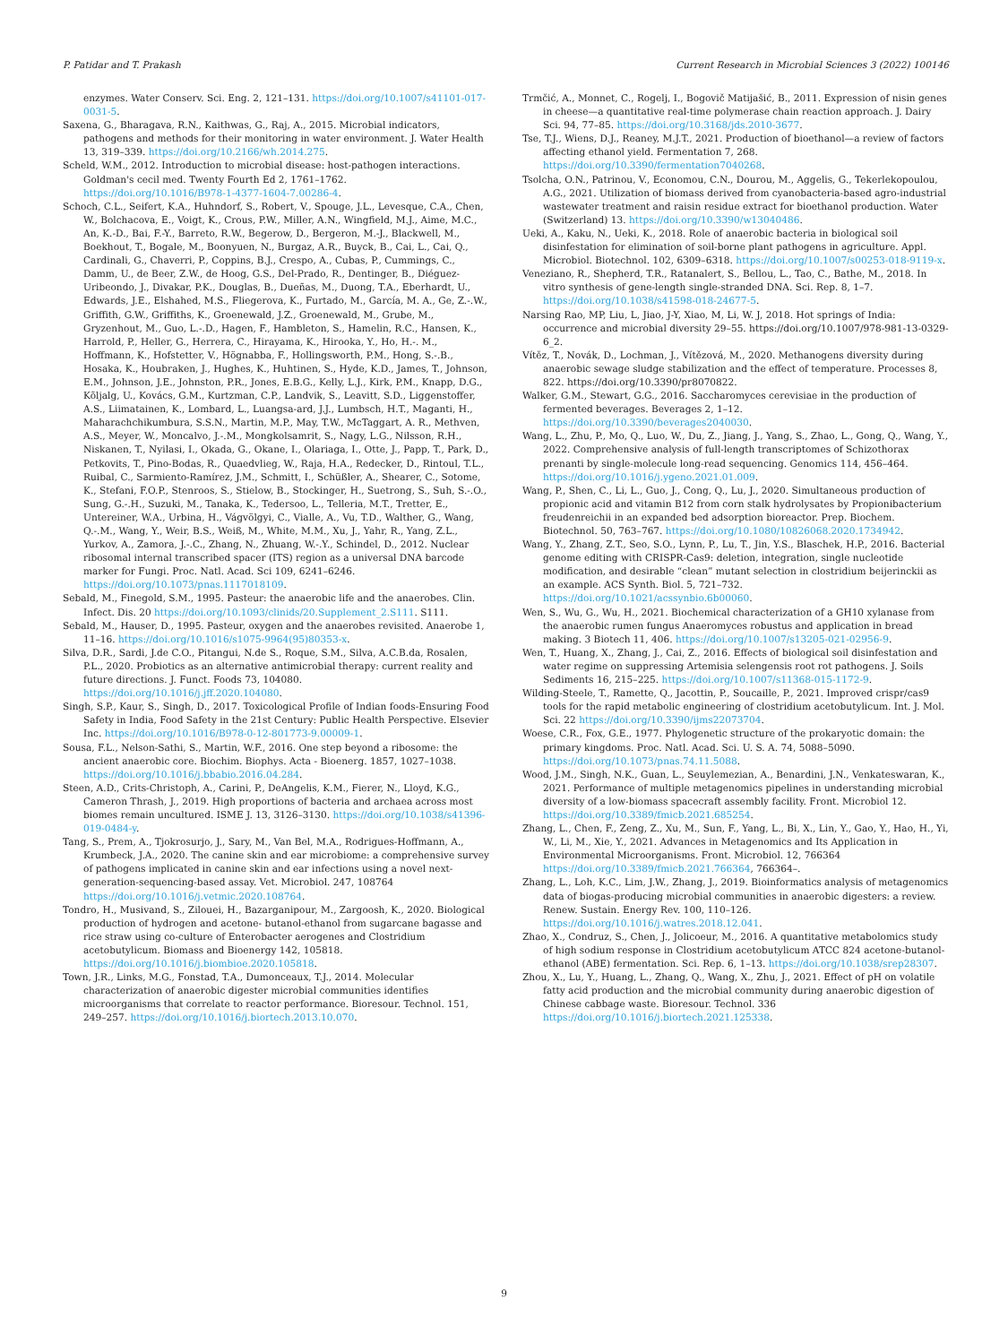P. Patidar and T. Prakash Current Research in Microbial Sciences 3 (2022) 100146
enzymes. Water Conserv. Sci. Eng. 2, 121–131. https://doi.org/10.1007/s41101-017-0031-5.
Saxena, G., Bharagava, R.N., Kaithwas, G., Raj, A., 2015. Microbial indicators, pathogens and methods for their monitoring in water environment. J. Water Health 13, 319–339. https://doi.org/10.2166/wh.2014.275.
Scheld, W.M., 2012. Introduction to microbial disease: host-pathogen interactions. Goldman's cecil med. Twenty Fourth Ed 2, 1761–1762. https://doi.org/10.1016/B978-1-4377-1604-7.00286-4.
Schoch, C.L., Seifert, K.A., Huhndorf, S., Robert, V., Spouge, J.L., Levesque, C.A., Chen, W., Bolchacova, E., Voigt, K., Crous, P.W., Miller, A.N., Wingfield, M.J., Aime, M.C., An, K.-D., Bai, F.-Y., Barreto, R.W., Begerow, D., Bergeron, M.-J., Blackwell, M., Boekhout, T., Bogale, M., Boonyuen, N., Burgaz, A.R., Buyck, B., Cai, L., Cai, Q., Cardinali, G., Chaverri, P., Coppins, B.J., Crespo, A., Cubas, P., Cummings, C., Damm, U., de Beer, Z.W., de Hoog, G.S., Del-Prado, R., Dentinger, B., Diéguez-Uribeondo, J., Divakar, P.K., Douglas, B., Dueñas, M., Duong, T.A., Eberhardt, U., Edwards, J.E., Elshahed, M.S., Fliegerova, K., Furtado, M., García, M. A., Ge, Z.-.W., Griffith, G.W., Griffiths, K., Groenewald, J.Z., Groenewald, M., Grube, M., Gryzenhout, M., Guo, L.-.D., Hagen, F., Hambleton, S., Hamelin, R.C., Hansen, K., Harrold, P., Heller, G., Herrera, C., Hirayama, K., Hirooka, Y., Ho, H.-. M., Hoffmann, K., Hofstetter, V., Högnabba, F., Hollingsworth, P.M., Hong, S.-.B., Hosaka, K., Houbraken, J., Hughes, K., Huhtinen, S., Hyde, K.D., James, T., Johnson, E.M., Johnson, J.E., Johnston, P.R., Jones, E.B.G., Kelly, L.J., Kirk, P.M., Knapp, D.G., Kõljalg, U., Kovács, G.M., Kurtzman, C.P., Landvik, S., Leavitt, S.D., Liggenstoffer, A.S., Liimatainen, K., Lombard, L., Luangsa-ard, J.J., Lumbsch, H.T., Maganti, H., Maharachchikumbura, S.S.N., Martin, M.P., May, T.W., McTaggart, A. R., Methven, A.S., Meyer, W., Moncalvo, J.-.M., Mongkolsamrit, S., Nagy, L.G., Nilsson, R.H., Niskanen, T., Nyilasi, I., Okada, G., Okane, I., Olariaga, I., Otte, J., Papp, T., Park, D., Petkovits, T., Pino-Bodas, R., Quaedvlieg, W., Raja, H.A., Redecker, D., Rintoul, T.L., Ruibal, C., Sarmiento-Ramírez, J.M., Schmitt, I., Schüßler, A., Shearer, C., Sotome, K., Stefani, F.O.P., Stenroos, S., Stielow, B., Stockinger, H., Suetrong, S., Suh, S.-.O., Sung, G.-.H., Suzuki, M., Tanaka, K., Tedersoo, L., Telleria, M.T., Tretter, E., Untereiner, W.A., Urbina, H., Vágvölgyi, C., Vialle, A., Vu, T.D., Walther, G., Wang, Q.-.M., Wang, Y., Weir, B.S., Weiß, M., White, M.M., Xu, J., Yahr, R., Yang, Z.L., Yurkov, A., Zamora, J.-.C., Zhang, N., Zhuang, W.-.Y., Schindel, D., 2012. Nuclear ribosomal internal transcribed spacer (ITS) region as a universal DNA barcode marker for Fungi. Proc. Natl. Acad. Sci 109, 6241–6246. https://doi.org/10.1073/pnas.1117018109.
Sebald, M., Finegold, S.M., 1995. Pasteur: the anaerobic life and the anaerobes. Clin. Infect. Dis. 20 https://doi.org/10.1093/clinids/20.Supplement_2.S111. S111.
Sebald, M., Hauser, D., 1995. Pasteur, oxygen and the anaerobes revisited. Anaerobe 1, 11–16. https://doi.org/10.1016/s1075-9964(95)80353-x.
Silva, D.R., Sardi, J.de C.O., Pitangui, N.de S., Roque, S.M., Silva, A.C.B.da, Rosalen, P.L., 2020. Probiotics as an alternative antimicrobial therapy: current reality and future directions. J. Funct. Foods 73, 104080. https://doi.org/10.1016/j.jff.2020.104080.
Singh, S.P., Kaur, S., Singh, D., 2017. Toxicological Profile of Indian foods-Ensuring Food Safety in India, Food Safety in the 21st Century: Public Health Perspective. Elsevier Inc. https://doi.org/10.1016/B978-0-12-801773-9.00009-1.
Sousa, F.L., Nelson-Sathi, S., Martin, W.F., 2016. One step beyond a ribosome: the ancient anaerobic core. Biochim. Biophys. Acta - Bioenerg. 1857, 1027–1038. https://doi.org/10.1016/j.bbabio.2016.04.284.
Steen, A.D., Crits-Christoph, A., Carini, P., DeAngelis, K.M., Fierer, N., Lloyd, K.G., Cameron Thrash, J., 2019. High proportions of bacteria and archaea across most biomes remain uncultured. ISME J. 13, 3126–3130. https://doi.org/10.1038/s41396-019-0484-y.
Tang, S., Prem, A., Tjokrosurjo, J., Sary, M., Van Bel, M.A., Rodrigues-Hoffmann, A., Krumbeck, J.A., 2020. The canine skin and ear microbiome: a comprehensive survey of pathogens implicated in canine skin and ear infections using a novel next-generation-sequencing-based assay. Vet. Microbiol. 247, 108764 https://doi.org/10.1016/j.vetmic.2020.108764.
Tondro, H., Musivand, S., Zilouei, H., Bazarganipour, M., Zargoosh, K., 2020. Biological production of hydrogen and acetone- butanol-ethanol from sugarcane bagasse and rice straw using co-culture of Enterobacter aerogenes and Clostridium acetobutylicum. Biomass and Bioenergy 142, 105818. https://doi.org/10.1016/j.biombioe.2020.105818.
Town, J.R., Links, M.G., Fonstad, T.A., Dumonceaux, T.J., 2014. Molecular characterization of anaerobic digester microbial communities identifies microorganisms that correlate to reactor performance. Bioresour. Technol. 151, 249–257. https://doi.org/10.1016/j.biortech.2013.10.070.
Trmčić, A., Monnet, C., Rogelj, I., Bogovič Matijašić, B., 2011. Expression of nisin genes in cheese—a quantitative real-time polymerase chain reaction approach. J. Dairy Sci. 94, 77–85. https://doi.org/10.3168/jds.2010-3677.
Tse, T.J., Wiens, D.J., Reaney, M.J.T., 2021. Production of bioethanol—a review of factors affecting ethanol yield. Fermentation 7, 268. https://doi.org/10.3390/fermentation7040268.
Tsolcha, O.N., Patrinou, V., Economou, C.N., Dourou, M., Aggelis, G., Tekerlekopoulou, A.G., 2021. Utilization of biomass derived from cyanobacteria-based agro-industrial wastewater treatment and raisin residue extract for bioethanol production. Water (Switzerland) 13. https://doi.org/10.3390/w13040486.
Ueki, A., Kaku, N., Ueki, K., 2018. Role of anaerobic bacteria in biological soil disinfestation for elimination of soil-borne plant pathogens in agriculture. Appl. Microbiol. Biotechnol. 102, 6309–6318. https://doi.org/10.1007/s00253-018-9119-x.
Veneziano, R., Shepherd, T.R., Ratanalert, S., Bellou, L., Tao, C., Bathe, M., 2018. In vitro synthesis of gene-length single-stranded DNA. Sci. Rep. 8, 1–7. https://doi.org/10.1038/s41598-018-24677-5.
Narsing Rao, MP, Liu, L, Jiao, J-Y, Xiao, M, Li, W. J, 2018. Hot springs of India: occurrence and microbial diversity 29–55. https://doi.org/10.1007/978-981-13-0329-6_2.
Vítěz, T., Novák, D., Lochman, J., Vítězová, M., 2020. Methanogens diversity during anaerobic sewage sludge stabilization and the effect of temperature. Processes 8, 822. https://doi.org/10.3390/pr8070822.
Walker, G.M., Stewart, G.G., 2016. Saccharomyces cerevisiae in the production of fermented beverages. Beverages 2, 1–12. https://doi.org/10.3390/beverages2040030.
Wang, L., Zhu, P., Mo, Q., Luo, W., Du, Z., Jiang, J., Yang, S., Zhao, L., Gong, Q., Wang, Y., 2022. Comprehensive analysis of full-length transcriptomes of Schizothorax prenanti by single-molecule long-read sequencing. Genomics 114, 456–464. https://doi.org/10.1016/j.ygeno.2021.01.009.
Wang, P., Shen, C., Li, L., Guo, J., Cong, Q., Lu, J., 2020. Simultaneous production of propionic acid and vitamin B12 from corn stalk hydrolysates by Propionibacterium freudenreichii in an expanded bed adsorption bioreactor. Prep. Biochem. Biotechnol. 50, 763–767. https://doi.org/10.1080/10826068.2020.1734942.
Wang, Y., Zhang, Z.T., Seo, S.O., Lynn, P., Lu, T., Jin, Y.S., Blaschek, H.P., 2016. Bacterial genome editing with CRISPR-Cas9: deletion, integration, single nucleotide modification, and desirable “clean” mutant selection in clostridium beijerinckii as an example. ACS Synth. Biol. 5, 721–732. https://doi.org/10.1021/acssynbio.6b00060.
Wen, S., Wu, G., Wu, H., 2021. Biochemical characterization of a GH10 xylanase from the anaerobic rumen fungus Anaeromyces robustus and application in bread making. 3 Biotech 11, 406. https://doi.org/10.1007/s13205-021-02956-9.
Wen, T., Huang, X., Zhang, J., Cai, Z., 2016. Effects of biological soil disinfestation and water regime on suppressing Artemisia selengensis root rot pathogens. J. Soils Sediments 16, 215–225. https://doi.org/10.1007/s11368-015-1172-9.
Wilding-Steele, T., Ramette, Q., Jacottin, P., Soucaille, P., 2021. Improved crispr/cas9 tools for the rapid metabolic engineering of clostridium acetobutylicum. Int. J. Mol. Sci. 22 https://doi.org/10.3390/ijms22073704.
Woese, C.R., Fox, G.E., 1977. Phylogenetic structure of the prokaryotic domain: the primary kingdoms. Proc. Natl. Acad. Sci. U. S. A. 74, 5088–5090. https://doi.org/10.1073/pnas.74.11.5088.
Wood, J.M., Singh, N.K., Guan, L., Seuylemezian, A., Benardini, J.N., Venkateswaran, K., 2021. Performance of multiple metagenomics pipelines in understanding microbial diversity of a low-biomass spacecraft assembly facility. Front. Microbiol 12. https://doi.org/10.3389/fmicb.2021.685254.
Zhang, L., Chen, F., Zeng, Z., Xu, M., Sun, F., Yang, L., Bi, X., Lin, Y., Gao, Y., Hao, H., Yi, W., Li, M., Xie, Y., 2021. Advances in Metagenomics and Its Application in Environmental Microorganisms. Front. Microbiol. 12, 766364 https://doi.org/10.3389/fmicb.2021.766364, 766364–.
Zhang, L., Loh, K.C., Lim, J.W., Zhang, J., 2019. Bioinformatics analysis of metagenomics data of biogas-producing microbial communities in anaerobic digesters: a review. Renew. Sustain. Energy Rev. 100, 110–126. https://doi.org/10.1016/j.watres.2018.12.041.
Zhao, X., Condruz, S., Chen, J., Jolicoeur, M., 2016. A quantitative metabolomics study of high sodium response in Clostridium acetobutylicum ATCC 824 acetone-butanol-ethanol (ABE) fermentation. Sci. Rep. 6, 1–13. https://doi.org/10.1038/srep28307.
Zhou, X., Lu, Y., Huang, L., Zhang, Q., Wang, X., Zhu, J., 2021. Effect of pH on volatile fatty acid production and the microbial community during anaerobic digestion of Chinese cabbage waste. Bioresour. Technol. 336 https://doi.org/10.1016/j.biortech.2021.125338.
9